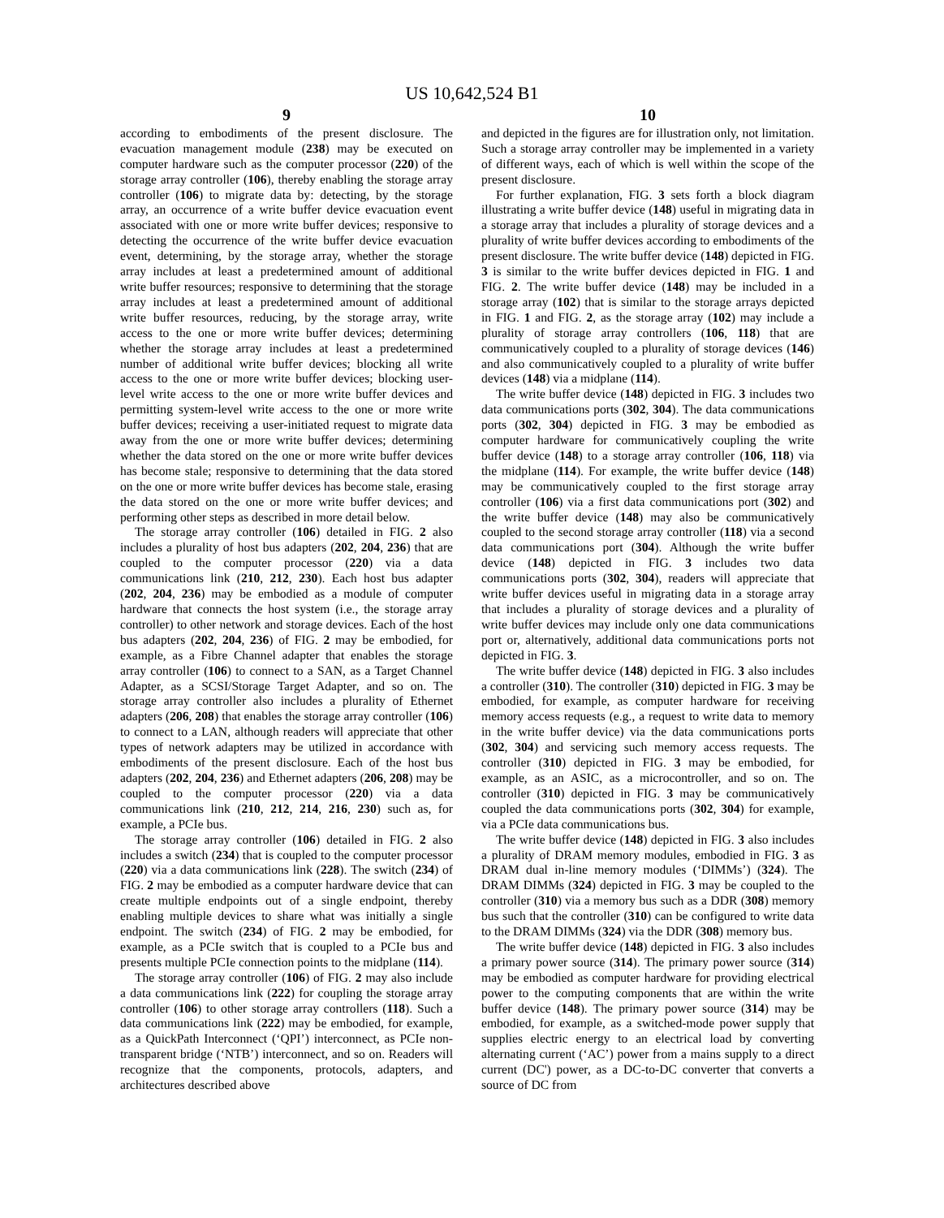US 10,642,524 B1
9
according to embodiments of the present disclosure. The evacuation management module (238) may be executed on computer hardware such as the computer processor (220) of the storage array controller (106), thereby enabling the storage array controller (106) to migrate data by: detecting, by the storage array, an occurrence of a write buffer device evacuation event associated with one or more write buffer devices; responsive to detecting the occurrence of the write buffer device evacuation event, determining, by the storage array, whether the storage array includes at least a predetermined amount of additional write buffer resources; responsive to determining that the storage array includes at least a predetermined amount of additional write buffer resources, reducing, by the storage array, write access to the one or more write buffer devices; determining whether the storage array includes at least a predetermined number of additional write buffer devices; blocking all write access to the one or more write buffer devices; blocking user-level write access to the one or more write buffer devices and permitting system-level write access to the one or more write buffer devices; receiving a user-initiated request to migrate data away from the one or more write buffer devices; determining whether the data stored on the one or more write buffer devices has become stale; responsive to determining that the data stored on the one or more write buffer devices has become stale, erasing the data stored on the one or more write buffer devices; and performing other steps as described in more detail below.
The storage array controller (106) detailed in FIG. 2 also includes a plurality of host bus adapters (202, 204, 236) that are coupled to the computer processor (220) via a data communications link (210, 212, 230). Each host bus adapter (202, 204, 236) may be embodied as a module of computer hardware that connects the host system (i.e., the storage array controller) to other network and storage devices. Each of the host bus adapters (202, 204, 236) of FIG. 2 may be embodied, for example, as a Fibre Channel adapter that enables the storage array controller (106) to connect to a SAN, as a Target Channel Adapter, as a SCSI/Storage Target Adapter, and so on. The storage array controller also includes a plurality of Ethernet adapters (206, 208) that enables the storage array controller (106) to connect to a LAN, although readers will appreciate that other types of network adapters may be utilized in accordance with embodiments of the present disclosure. Each of the host bus adapters (202, 204, 236) and Ethernet adapters (206, 208) may be coupled to the computer processor (220) via a data communications link (210, 212, 214, 216, 230) such as, for example, a PCIe bus.
The storage array controller (106) detailed in FIG. 2 also includes a switch (234) that is coupled to the computer processor (220) via a data communications link (228). The switch (234) of FIG. 2 may be embodied as a computer hardware device that can create multiple endpoints out of a single endpoint, thereby enabling multiple devices to share what was initially a single endpoint. The switch (234) of FIG. 2 may be embodied, for example, as a PCIe switch that is coupled to a PCIe bus and presents multiple PCIe connection points to the midplane (114).
The storage array controller (106) of FIG. 2 may also include a data communications link (222) for coupling the storage array controller (106) to other storage array controllers (118). Such a data communications link (222) may be embodied, for example, as a QuickPath Interconnect (‘QPI’) interconnect, as PCIe non-transparent bridge (‘NTB’) interconnect, and so on. Readers will recognize that the components, protocols, adapters, and architectures described above
10
and depicted in the figures are for illustration only, not limitation. Such a storage array controller may be implemented in a variety of different ways, each of which is well within the scope of the present disclosure.
For further explanation, FIG. 3 sets forth a block diagram illustrating a write buffer device (148) useful in migrating data in a storage array that includes a plurality of storage devices and a plurality of write buffer devices according to embodiments of the present disclosure. The write buffer device (148) depicted in FIG. 3 is similar to the write buffer devices depicted in FIG. 1 and FIG. 2. The write buffer device (148) may be included in a storage array (102) that is similar to the storage arrays depicted in FIG. 1 and FIG. 2, as the storage array (102) may include a plurality of storage array controllers (106, 118) that are communicatively coupled to a plurality of storage devices (146) and also communicatively coupled to a plurality of write buffer devices (148) via a midplane (114).
The write buffer device (148) depicted in FIG. 3 includes two data communications ports (302, 304). The data communications ports (302, 304) depicted in FIG. 3 may be embodied as computer hardware for communicatively coupling the write buffer device (148) to a storage array controller (106, 118) via the midplane (114). For example, the write buffer device (148) may be communicatively coupled to the first storage array controller (106) via a first data communications port (302) and the write buffer device (148) may also be communicatively coupled to the second storage array controller (118) via a second data communications port (304). Although the write buffer device (148) depicted in FIG. 3 includes two data communications ports (302, 304), readers will appreciate that write buffer devices useful in migrating data in a storage array that includes a plurality of storage devices and a plurality of write buffer devices may include only one data communications port or, alternatively, additional data communications ports not depicted in FIG. 3.
The write buffer device (148) depicted in FIG. 3 also includes a controller (310). The controller (310) depicted in FIG. 3 may be embodied, for example, as computer hardware for receiving memory access requests (e.g., a request to write data to memory in the write buffer device) via the data communications ports (302, 304) and servicing such memory access requests. The controller (310) depicted in FIG. 3 may be embodied, for example, as an ASIC, as a microcontroller, and so on. The controller (310) depicted in FIG. 3 may be communicatively coupled the data communications ports (302, 304) for example, via a PCIe data communications bus.
The write buffer device (148) depicted in FIG. 3 also includes a plurality of DRAM memory modules, embodied in FIG. 3 as DRAM dual in-line memory modules (‘DIMMs’) (324). The DRAM DIMMs (324) depicted in FIG. 3 may be coupled to the controller (310) via a memory bus such as a DDR (308) memory bus such that the controller (310) can be configured to write data to the DRAM DIMMs (324) via the DDR (308) memory bus.
The write buffer device (148) depicted in FIG. 3 also includes a primary power source (314). The primary power source (314) may be embodied as computer hardware for providing electrical power to the computing components that are within the write buffer device (148). The primary power source (314) may be embodied, for example, as a switched-mode power supply that supplies electric energy to an electrical load by converting alternating current (‘AC’) power from a mains supply to a direct current (DC') power, as a DC-to-DC converter that converts a source of DC from